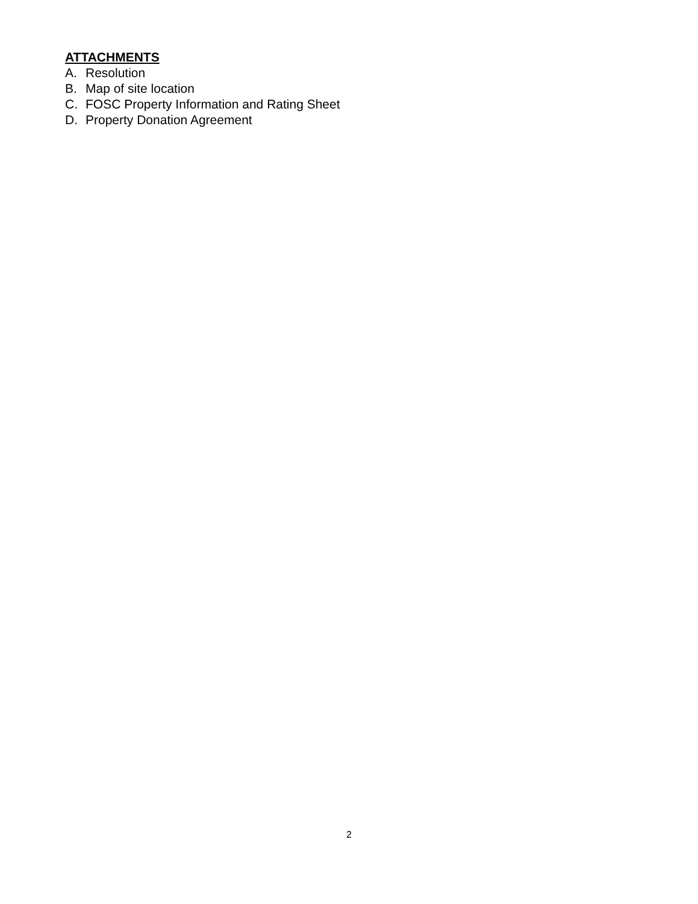ATTACHMENTS
A. Resolution
B. Map of site location
C. FOSC Property Information and Rating Sheet
D. Property Donation Agreement
2